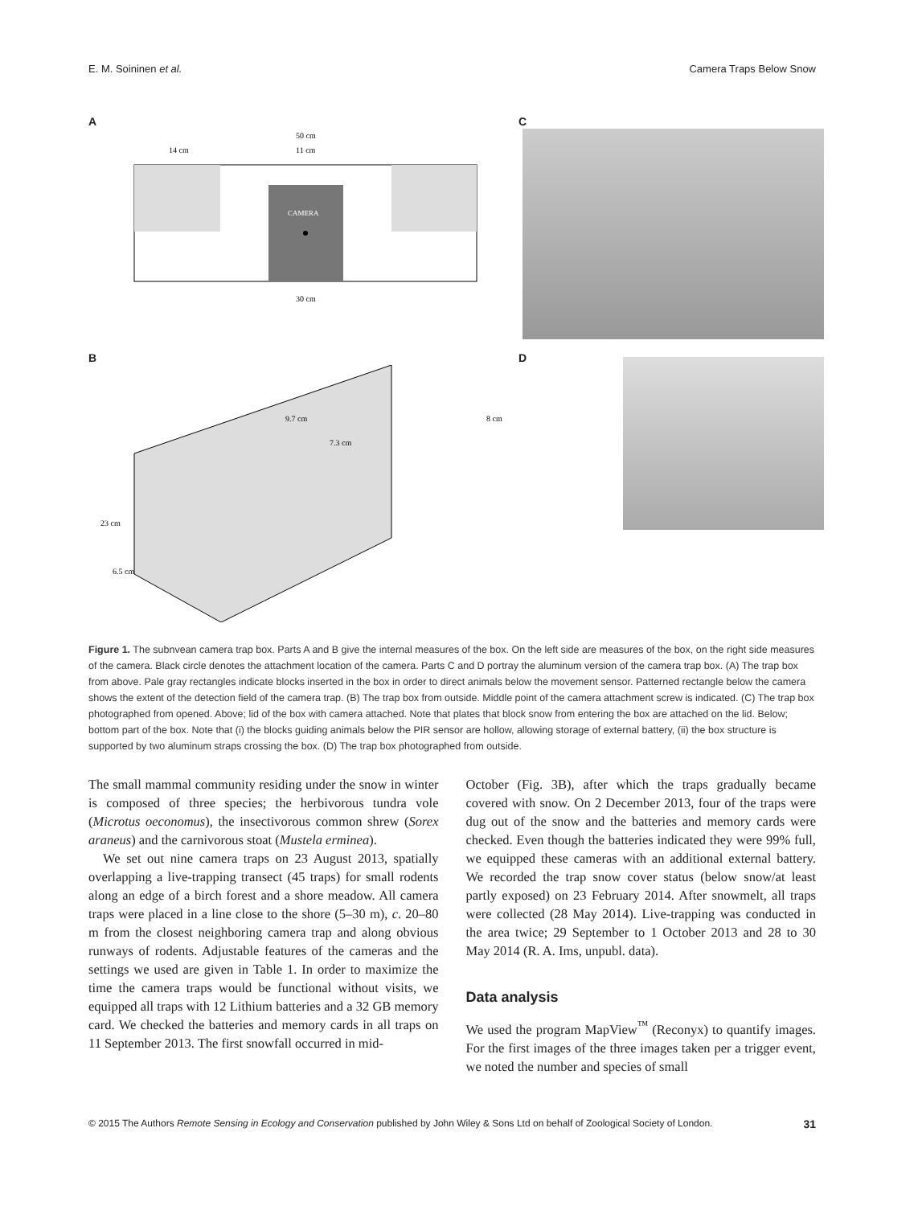E. M. Soininen et al. Camera Traps Below Snow
A
50 cm
14 cm
11 cm
CAMERA
30 cm
C
B
9.7 cm
7.3 cm
8 cm
23 cm
6.5 cm
D
Figure 1. The subnvean camera trap box. Parts A and B give the internal measures of the box. On the left side are measures of the box, on the right side measures of the camera. Black circle denotes the attachment location of the camera. Parts C and D portray the aluminum version of the camera trap box. (A) The trap box from above. Pale gray rectangles indicate blocks inserted in the box in order to direct animals below the movement sensor. Patterned rectangle below the camera shows the extent of the detection field of the camera trap. (B) The trap box from outside. Middle point of the camera attachment screw is indicated. (C) The trap box photographed from opened. Above; lid of the box with camera attached. Note that plates that block snow from entering the box are attached on the lid. Below; bottom part of the box. Note that (i) the blocks guiding animals below the PIR sensor are hollow, allowing storage of external battery, (ii) the box structure is supported by two aluminum straps crossing the box. (D) The trap box photographed from outside.
The small mammal community residing under the snow in winter is composed of three species; the herbivorous tundra vole (Microtus oeconomus), the insectivorous common shrew (Sorex araneus) and the carnivorous stoat (Mustela erminea).
We set out nine camera traps on 23 August 2013, spatially overlapping a live-trapping transect (45 traps) for small rodents along an edge of a birch forest and a shore meadow. All camera traps were placed in a line close to the shore (5–30 m), c. 20–80 m from the closest neighboring camera trap and along obvious runways of rodents. Adjustable features of the cameras and the settings we used are given in Table 1. In order to maximize the time the camera traps would be functional without visits, we equipped all traps with 12 Lithium batteries and a 32 GB memory card. We checked the batteries and memory cards in all traps on 11 September 2013. The first snowfall occurred in mid-
October (Fig. 3B), after which the traps gradually became covered with snow. On 2 December 2013, four of the traps were dug out of the snow and the batteries and memory cards were checked. Even though the batteries indicated they were 99% full, we equipped these cameras with an additional external battery. We recorded the trap snow cover status (below snow/at least partly exposed) on 23 February 2014. After snowmelt, all traps were collected (28 May 2014). Live-trapping was conducted in the area twice; 29 September to 1 October 2013 and 28 to 30 May 2014 (R. A. Ims, unpubl. data).
Data analysis
We used the program MapView<sup>™</sup> (Reconyx) to quantify images. For the first images of the three images taken per a trigger event, we noted the number and species of small
© 2015 The Authors Remote Sensing in Ecology and Conservation published by John Wiley & Sons Ltd on behalf of Zoological Society of London. 31